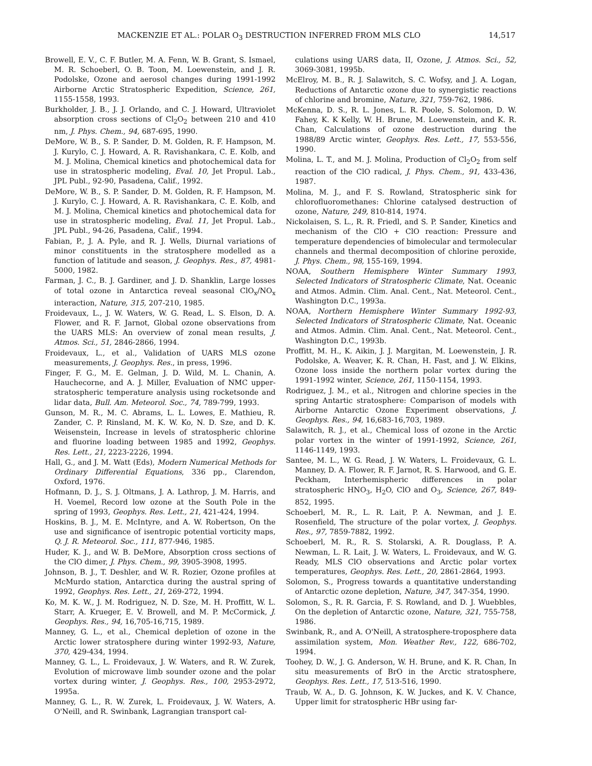MACKENZIE ET AL.: POLAR O<sub>3</sub> DESTRUCTION INFERRED FROM MLS CLO 14,517
Browell, E. V., C. F. Butler, M. A. Fenn, W. B. Grant, S. Ismael, M. R. Schoeberl, O. B. Toon, M. Loewenstein, and J. R. Podolske, Ozone and aerosol changes during 1991-1992 Airborne Arctic Stratospheric Expedition, Science, 261, 1155-1558, 1993.
Burkholder, J. B., J. J. Orlando, and C. J. Howard, Ultraviolet absorption cross sections of Cl<sub>2</sub>O<sub>2</sub> between 210 and 410 nm, J. Phys. Chem., 94, 687-695, 1990.
DeMore, W. B., S. P. Sander, D. M. Golden, R. F. Hampson, M. J. Kurylo, C. J. Howard, A. R. Ravishankara, C. E. Kolb, and M. J. Molina, Chemical kinetics and photochemical data for use in stratospheric modeling, Eval. 10, Jet Propul. Lab., JPL Publ., 92-90, Pasadena, Calif., 1992.
DeMore, W. B., S. P. Sander, D. M. Golden, R. F. Hampson, M. J. Kurylo, C. J. Howard, A. R. Ravishankara, C. E. Kolb, and M. J. Molina, Chemical kinetics and photochemical data for use in stratospheric modeling, Eval. 11, Jet Propul. Lab., JPL Publ., 94-26, Pasadena, Calif., 1994.
Fabian, P., J. A. Pyle, and R. J. Wells, Diurnal variations of minor constituents in the stratosphere modelled as a function of latitude and season, J. Geophys. Res., 87, 4981-5000, 1982.
Farman, J. C., B. J. Gardiner, and J. D. Shanklin, Large losses of total ozone in Antarctica reveal seasonal ClO<sub>x</sub>/NO<sub>x</sub> interaction, Nature, 315, 207-210, 1985.
Froidevaux, L., J. W. Waters, W. G. Read, L. S. Elson, D. A. Flower, and R. F. Jarnot, Global ozone observations from the UARS MLS: An overview of zonal mean results, J. Atmos. Sci., 51, 2846-2866, 1994.
Froidevaux, L., et al., Validation of UARS MLS ozone measurements, J. Geophys. Res., in press, 1996.
Finger, F. G., M. E. Gelman, J. D. Wild, M. L. Chanin, A. Hauchecorne, and A. J. Miller, Evaluation of NMC upper-stratospheric temperature analysis using rocketsonde and lidar data, Bull. Am. Meteorol. Soc., 74, 789-799, 1993.
Gunson, M. R., M. C. Abrams, L. L. Lowes, E. Mathieu, R. Zander, C. P. Rinsland, M. K. W. Ko, N. D. Sze, and D. K. Weisenstein, Increase in levels of stratospheric chlorine and fluorine loading between 1985 and 1992, Geophys. Res. Lett., 21, 2223-2226, 1994.
Hall, G., and J. M. Watt (Eds), Modern Numerical Methods for Ordinary Differential Equations, 336 pp., Clarendon, Oxford, 1976.
Hofmann, D. J., S. J. Oltmans, J. A. Lathrop, J. M. Harris, and H. Voemel, Record low ozone at the South Pole in the spring of 1993, Geophys. Res. Lett., 21, 421-424, 1994.
Hoskins, B. J., M. E. McIntyre, and A. W. Robertson, On the use and significance of isentropic potential vorticity maps, Q. J. R. Meteorol. Soc., 111, 877-946, 1985.
Huder, K. J., and W. B. DeMore, Absorption cross sections of the ClO dimer, J. Phys. Chem., 99, 3905-3908, 1995.
Johnson, B. J., T. Deshler, and W. R. Rozier, Ozone profiles at McMurdo station, Antarctica during the austral spring of 1992, Geophys. Res. Lett., 21, 269-272, 1994.
Ko, M. K. W., J. M. Rodriguez, N. D. Sze, M. H. Proffitt, W. L. Starr, A. Krueger, E. V. Browell, and M. P. McCormick, J. Geophys. Res., 94, 16,705-16,715, 1989.
Manney, G. L., et al., Chemical depletion of ozone in the Arctic lower stratosphere during winter 1992-93, Nature, 370, 429-434, 1994.
Manney, G. L., L. Froidevaux, J. W. Waters, and R. W. Zurek, Evolution of microwave limb sounder ozone and the polar vortex during winter, J. Geophys. Res., 100, 2953-2972, 1995a.
Manney, G. L., R. W. Zurek, L. Froidevaux, J. W. Waters, A. O'Neill, and R. Swinbank, Lagrangian transport cal-
culations using UARS data, II, Ozone, J. Atmos. Sci., 52, 3069-3081, 1995b.
McElroy, M. B., R. J. Salawitch, S. C. Wofsy, and J. A. Logan, Reductions of Antarctic ozone due to synergistic reactions of chlorine and bromine, Nature, 321, 759-762, 1986.
McKenna, D. S., R. L. Jones, L. R. Poole, S. Solomon, D. W. Fahey, K. K Kelly, W. H. Brune, M. Loewenstein, and K. R. Chan, Calculations of ozone destruction during the 1988/89 Arctic winter, Geophys. Res. Lett., 17, 553-556, 1990.
Molina, L. T., and M. J. Molina, Production of Cl<sub>2</sub>O<sub>2</sub> from self reaction of the ClO radical, J. Phys. Chem., 91, 433-436, 1987.
Molina, M. J., and F. S. Rowland, Stratospheric sink for chlorofluoromethanes: Chlorine catalysed destruction of ozone, Nature, 249, 810-814, 1974.
Nickolaisen, S. L., R. R. Friedl, and S. P. Sander, Kinetics and mechanism of the ClO + ClO reaction: Pressure and temperature dependencies of bimolecular and termolecular channels and thermal decomposition of chlorine peroxide, J. Phys. Chem., 98, 155-169, 1994.
NOAA, Southern Hemisphere Winter Summary 1993, Selected Indicators of Stratospheric Climate, Nat. Oceanic and Atmos. Admin. Clim. Anal. Cent., Nat. Meteorol. Cent., Washington D.C., 1993a.
NOAA, Northern Hemisphere Winter Summary 1992-93, Selected Indicators of Stratospheric Climate, Nat. Oceanic and Atmos. Admin. Clim. Anal. Cent., Nat. Meteorol. Cent., Washington D.C., 1993b.
Proffitt, M. H., K. Aikin, J. J. Margitan, M. Loewenstein, J. R. Podolske, A. Weaver, K. R. Chan, H. Fast, and J. W. Elkins, Ozone loss inside the northern polar vortex during the 1991-1992 winter, Science, 261, 1150-1154, 1993.
Rodriguez, J. M., et al., Nitrogen and chlorine species in the spring Antartic stratosphere: Comparison of models with Airborne Antarctic Ozone Experiment observations, J. Geophys. Res., 94, 16,683-16,703, 1989.
Salawitch, R. J., et al., Chemical loss of ozone in the Arctic polar vortex in the winter of 1991-1992, Science, 261, 1146-1149, 1993.
Santee, M. L., W. G. Read, J. W. Waters, L. Froidevaux, G. L. Manney, D. A. Flower, R. F. Jarnot, R. S. Harwood, and G. E. Peckham, Interhemispheric differences in polar stratospheric HNO<sub>3</sub>, H<sub>2</sub>O, ClO and O<sub>3</sub>, Science, 267, 849-852, 1995.
Schoeberl, M. R., L. R. Lait, P. A. Newman, and J. E. Rosenfield, The structure of the polar vortex, J. Geophys. Res., 97, 7859-7882, 1992.
Schoeberl, M. R., R. S. Stolarski, A. R. Douglass, P. A. Newman, L. R. Lait, J. W. Waters, L. Froidevaux, and W. G. Ready, MLS ClO observations and Arctic polar vortex temperatures, Geophys. Res. Lett., 20, 2861-2864, 1993.
Solomon, S., Progress towards a quantitative understanding of Antarctic ozone depletion, Nature, 347, 347-354, 1990.
Solomon, S., R. R. Garcia, F. S. Rowland, and D. J. Wuebbles, On the depletion of Antarctic ozone, Nature, 321, 755-758, 1986.
Swinbank, R., and A. O'Neill, A stratosphere-troposphere data assimilation system, Mon. Weather Rev., 122, 686-702, 1994.
Toohey, D. W., J. G. Anderson, W. H. Brune, and K. R. Chan, In situ measurements of BrO in the Arctic stratosphere, Geophys. Res. Lett., 17, 513-516, 1990.
Traub, W. A., D. G. Johnson, K. W. Juckes, and K. V. Chance, Upper limit for stratospheric HBr using far-